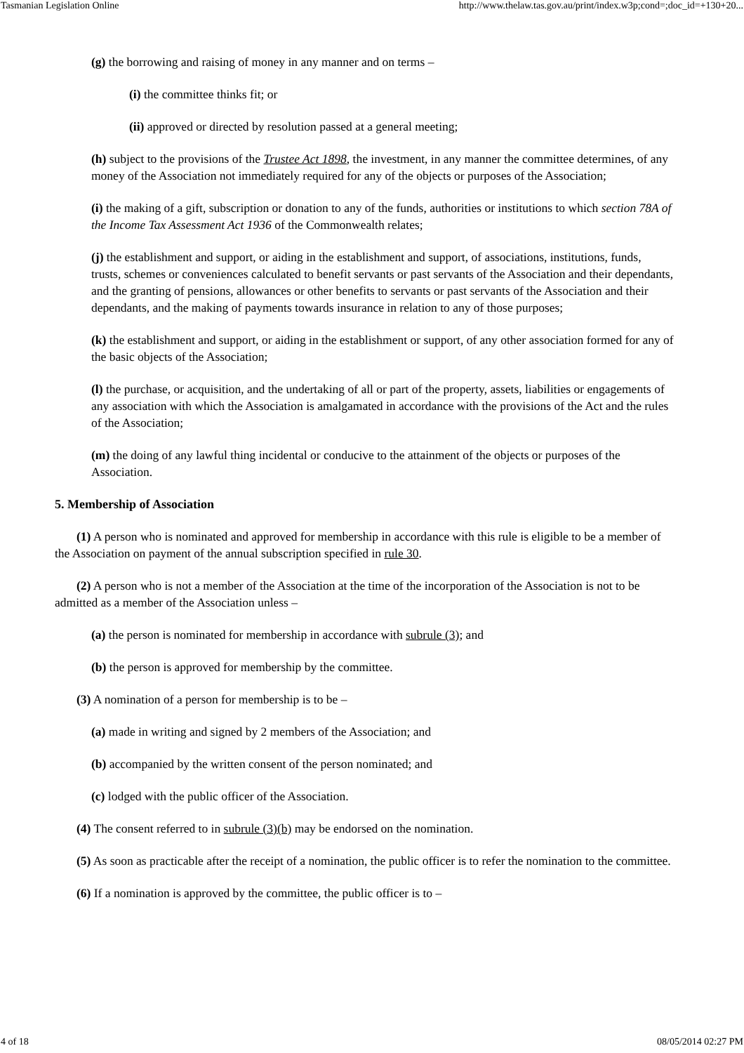Tasmanian Legislation Online http://www.thelaw.tas.gov.au/print/index.w3p;cond=;doc_id=+130+20...
(g) the borrowing and raising of money in any manner and on terms –
(i) the committee thinks fit; or
(ii) approved or directed by resolution passed at a general meeting;
(h) subject to the provisions of the Trustee Act 1898, the investment, in any manner the committee determines, of any money of the Association not immediately required for any of the objects or purposes of the Association;
(i) the making of a gift, subscription or donation to any of the funds, authorities or institutions to which section 78A of the Income Tax Assessment Act 1936 of the Commonwealth relates;
(j) the establishment and support, or aiding in the establishment and support, of associations, institutions, funds, trusts, schemes or conveniences calculated to benefit servants or past servants of the Association and their dependants, and the granting of pensions, allowances or other benefits to servants or past servants of the Association and their dependants, and the making of payments towards insurance in relation to any of those purposes;
(k) the establishment and support, or aiding in the establishment or support, of any other association formed for any of the basic objects of the Association;
(l) the purchase, or acquisition, and the undertaking of all or part of the property, assets, liabilities or engagements of any association with which the Association is amalgamated in accordance with the provisions of the Act and the rules of the Association;
(m) the doing of any lawful thing incidental or conducive to the attainment of the objects or purposes of the Association.
5. Membership of Association
(1) A person who is nominated and approved for membership in accordance with this rule is eligible to be a member of the Association on payment of the annual subscription specified in rule 30.
(2) A person who is not a member of the Association at the time of the incorporation of the Association is not to be admitted as a member of the Association unless –
(a) the person is nominated for membership in accordance with subrule (3); and
(b) the person is approved for membership by the committee.
(3) A nomination of a person for membership is to be –
(a) made in writing and signed by 2 members of the Association; and
(b) accompanied by the written consent of the person nominated; and
(c) lodged with the public officer of the Association.
(4) The consent referred to in subrule (3)(b) may be endorsed on the nomination.
(5) As soon as practicable after the receipt of a nomination, the public officer is to refer the nomination to the committee.
(6) If a nomination is approved by the committee, the public officer is to –
4 of 18 08/05/2014 02:27 PM